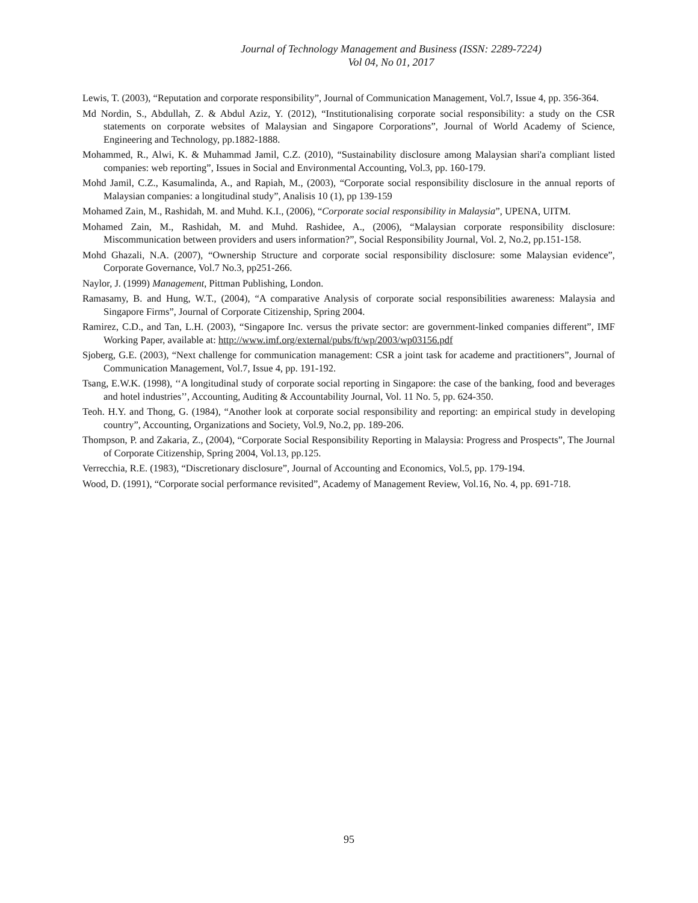Journal of Technology Management and Business (ISSN: 2289-7224)
Vol 04, No 01, 2017
Lewis, T. (2003), “Reputation and corporate responsibility”, Journal of Communication Management, Vol.7, Issue 4, pp. 356-364.
Md Nordin, S., Abdullah, Z. & Abdul Aziz, Y. (2012), “Institutionalising corporate social responsibility: a study on the CSR statements on corporate websites of Malaysian and Singapore Corporations”, Journal of World Academy of Science, Engineering and Technology, pp.1882-1888.
Mohammed, R., Alwi, K. & Muhammad Jamil, C.Z. (2010), “Sustainability disclosure among Malaysian shari'a compliant listed companies: web reporting”, Issues in Social and Environmental Accounting, Vol.3, pp. 160-179.
Mohd Jamil, C.Z., Kasumalinda, A., and Rapiah, M., (2003), “Corporate social responsibility disclosure in the annual reports of Malaysian companies: a longitudinal study”, Analisis 10 (1), pp 139-159
Mohamed Zain, M., Rashidah, M. and Muhd. K.I., (2006), “Corporate social responsibility in Malaysia”, UPENA, UITM.
Mohamed Zain, M., Rashidah, M. and Muhd. Rashidee, A., (2006), “Malaysian corporate responsibility disclosure: Miscommunication between providers and users information?”, Social Responsibility Journal, Vol. 2, No.2, pp.151-158.
Mohd Ghazali, N.A. (2007), “Ownership Structure and corporate social responsibility disclosure: some Malaysian evidence”, Corporate Governance, Vol.7 No.3, pp251-266.
Naylor, J. (1999) Management, Pittman Publishing, London.
Ramasamy, B. and Hung, W.T., (2004), “A comparative Analysis of corporate social responsibilities awareness: Malaysia and Singapore Firms”, Journal of Corporate Citizenship, Spring 2004.
Ramirez, C.D., and Tan, L.H. (2003), “Singapore Inc. versus the private sector: are government-linked companies different”, IMF Working Paper, available at: http://www.imf.org/external/pubs/ft/wp/2003/wp03156.pdf
Sjoberg, G.E. (2003), “Next challenge for communication management: CSR a joint task for academe and practitioners”, Journal of Communication Management, Vol.7, Issue 4, pp. 191-192.
Tsang, E.W.K. (1998), ‘‘A longitudinal study of corporate social reporting in Singapore: the case of the banking, food and beverages and hotel industries’’, Accounting, Auditing & Accountability Journal, Vol. 11 No. 5, pp. 624-350.
Teoh. H.Y. and Thong, G. (1984), “Another look at corporate social responsibility and reporting: an empirical study in developing country”, Accounting, Organizations and Society, Vol.9, No.2, pp. 189-206.
Thompson, P. and Zakaria, Z., (2004), “Corporate Social Responsibility Reporting in Malaysia: Progress and Prospects”, The Journal of Corporate Citizenship, Spring 2004, Vol.13, pp.125.
Verrecchia, R.E. (1983), “Discretionary disclosure”, Journal of Accounting and Economics, Vol.5, pp. 179-194.
Wood, D. (1991), “Corporate social performance revisited”, Academy of Management Review, Vol.16, No. 4, pp. 691-718.
95